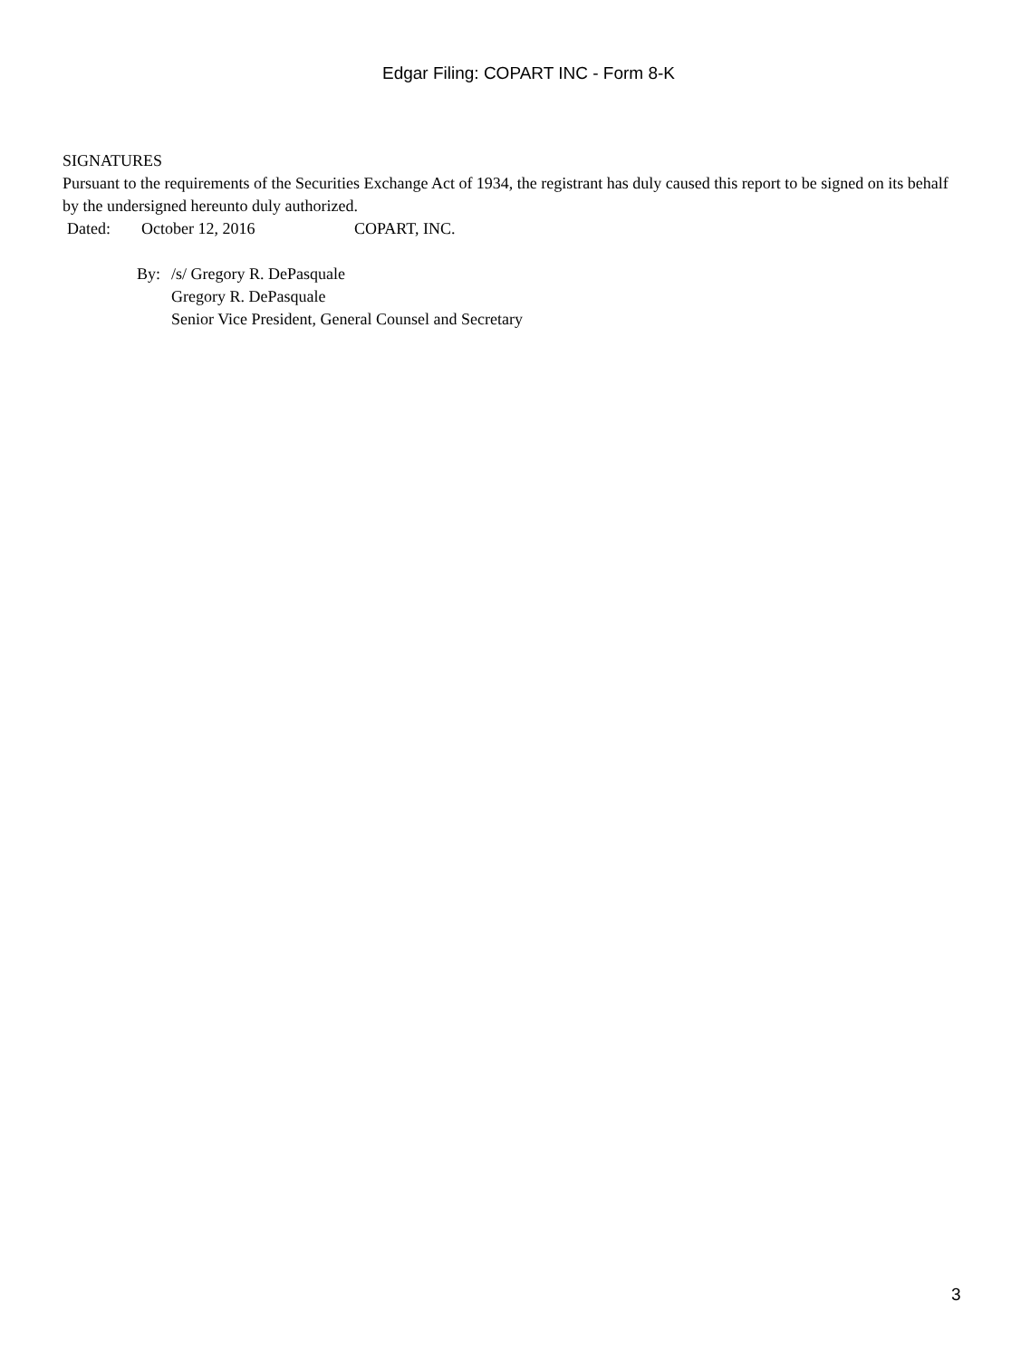Edgar Filing: COPART INC - Form 8-K
SIGNATURES
Pursuant to the requirements of the Securities Exchange Act of 1934, the registrant has duly caused this report to be signed on its behalf by the undersigned hereunto duly authorized.
Dated: October 12, 2016 COPART, INC.
By: /s/ Gregory R. DePasquale
Gregory R. DePasquale
Senior Vice President, General Counsel and Secretary
3